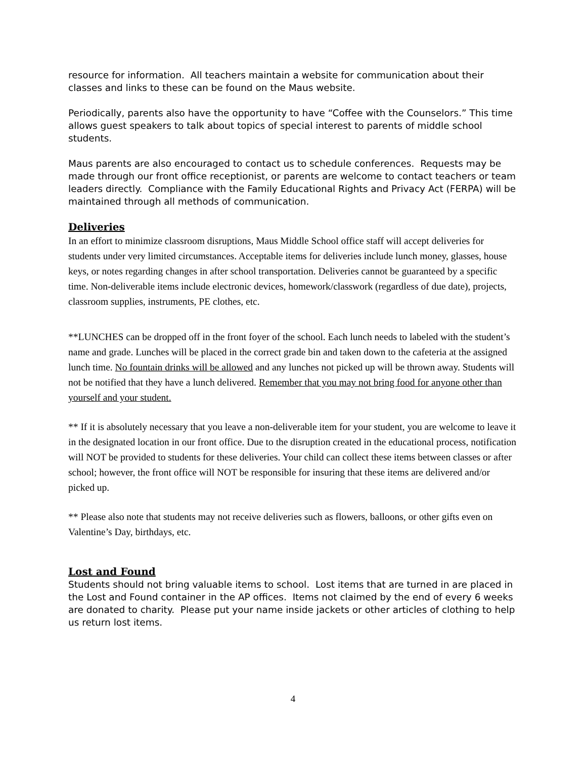resource for information. All teachers maintain a website for communication about their classes and links to these can be found on the Maus website.
Periodically, parents also have the opportunity to have “Coffee with the Counselors.” This time allows guest speakers to talk about topics of special interest to parents of middle school students.
Maus parents are also encouraged to contact us to schedule conferences. Requests may be made through our front office receptionist, or parents are welcome to contact teachers or team leaders directly. Compliance with the Family Educational Rights and Privacy Act (FERPA) will be maintained through all methods of communication.
Deliveries
In an effort to minimize classroom disruptions, Maus Middle School office staff will accept deliveries for students under very limited circumstances. Acceptable items for deliveries include lunch money, glasses, house keys, or notes regarding changes in after school transportation. Deliveries cannot be guaranteed by a specific time. Non-deliverable items include electronic devices, homework/classwork (regardless of due date), projects, classroom supplies, instruments, PE clothes, etc.
**LUNCHES can be dropped off in the front foyer of the school. Each lunch needs to labeled with the student’s name and grade. Lunches will be placed in the correct grade bin and taken down to the cafeteria at the assigned lunch time. No fountain drinks will be allowed and any lunches not picked up will be thrown away. Students will not be notified that they have a lunch delivered. Remember that you may not bring food for anyone other than yourself and your student.
** If it is absolutely necessary that you leave a non-deliverable item for your student, you are welcome to leave it in the designated location in our front office. Due to the disruption created in the educational process, notification will NOT be provided to students for these deliveries. Your child can collect these items between classes or after school; however, the front office will NOT be responsible for insuring that these items are delivered and/or picked up.
** Please also note that students may not receive deliveries such as flowers, balloons, or other gifts even on Valentine’s Day, birthdays, etc.
Lost and Found
Students should not bring valuable items to school. Lost items that are turned in are placed in the Lost and Found container in the AP offices. Items not claimed by the end of every 6 weeks are donated to charity. Please put your name inside jackets or other articles of clothing to help us return lost items.
4